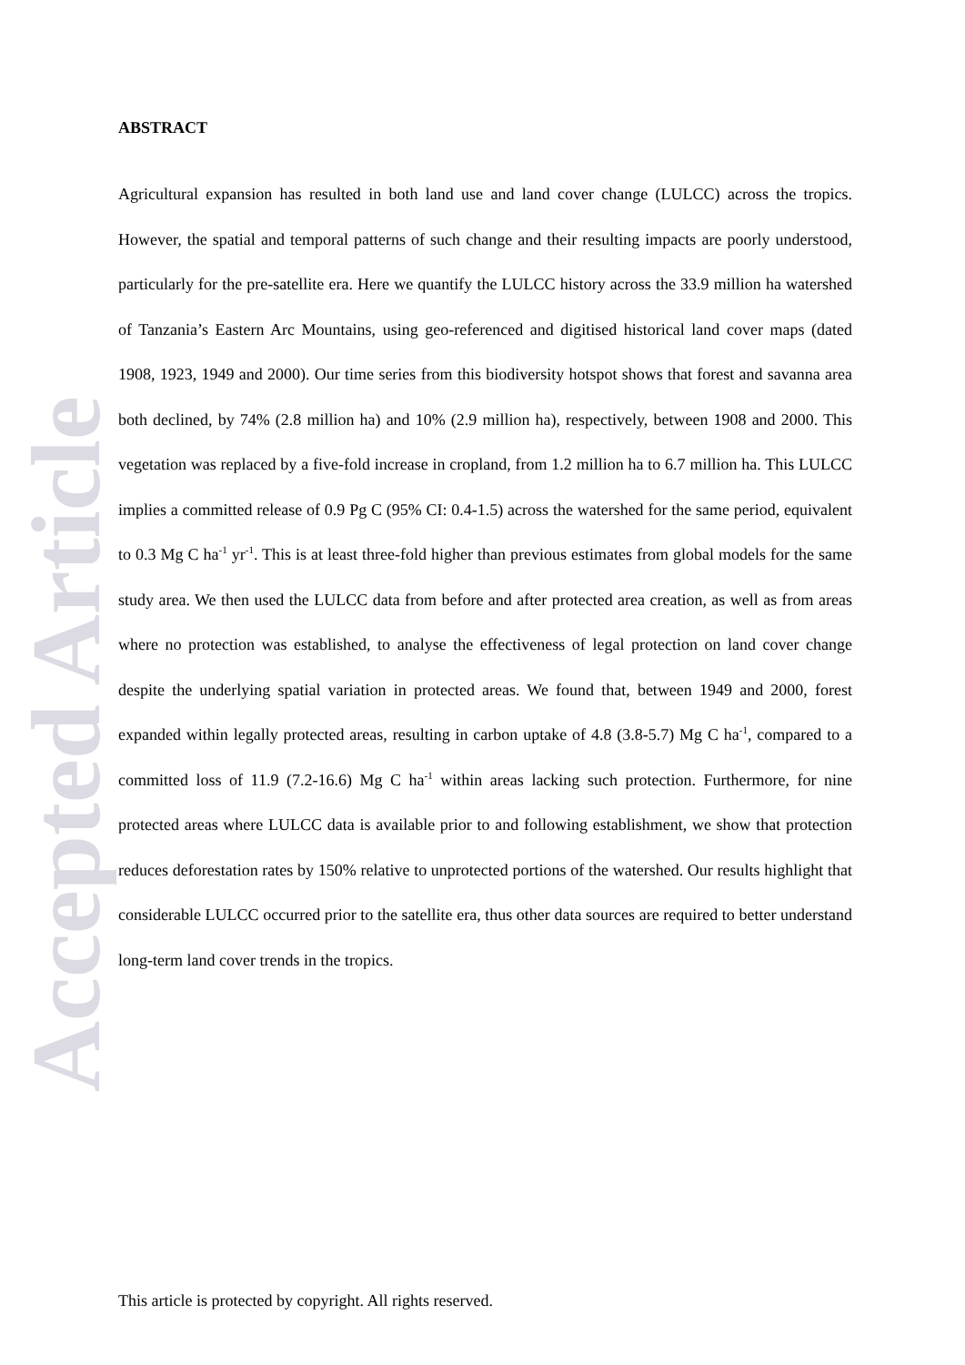Accepted Article
ABSTRACT
Agricultural expansion has resulted in both land use and land cover change (LULCC) across the tropics. However, the spatial and temporal patterns of such change and their resulting impacts are poorly understood, particularly for the pre-satellite era. Here we quantify the LULCC history across the 33.9 million ha watershed of Tanzania’s Eastern Arc Mountains, using geo-referenced and digitised historical land cover maps (dated 1908, 1923, 1949 and 2000). Our time series from this biodiversity hotspot shows that forest and savanna area both declined, by 74% (2.8 million ha) and 10% (2.9 million ha), respectively, between 1908 and 2000. This vegetation was replaced by a five-fold increase in cropland, from 1.2 million ha to 6.7 million ha. This LULCC implies a committed release of 0.9 Pg C (95% CI: 0.4-1.5) across the watershed for the same period, equivalent to 0.3 Mg C ha<sup>-1</sup> yr<sup>-1</sup>. This is at least three-fold higher than previous estimates from global models for the same study area. We then used the LULCC data from before and after protected area creation, as well as from areas where no protection was established, to analyse the effectiveness of legal protection on land cover change despite the underlying spatial variation in protected areas. We found that, between 1949 and 2000, forest expanded within legally protected areas, resulting in carbon uptake of 4.8 (3.8-5.7) Mg C ha<sup>-1</sup>, compared to a committed loss of 11.9 (7.2-16.6) Mg C ha<sup>-1</sup> within areas lacking such protection. Furthermore, for nine protected areas where LULCC data is available prior to and following establishment, we show that protection reduces deforestation rates by 150% relative to unprotected portions of the watershed. Our results highlight that considerable LULCC occurred prior to the satellite era, thus other data sources are required to better understand long-term land cover trends in the tropics.
This article is protected by copyright. All rights reserved.